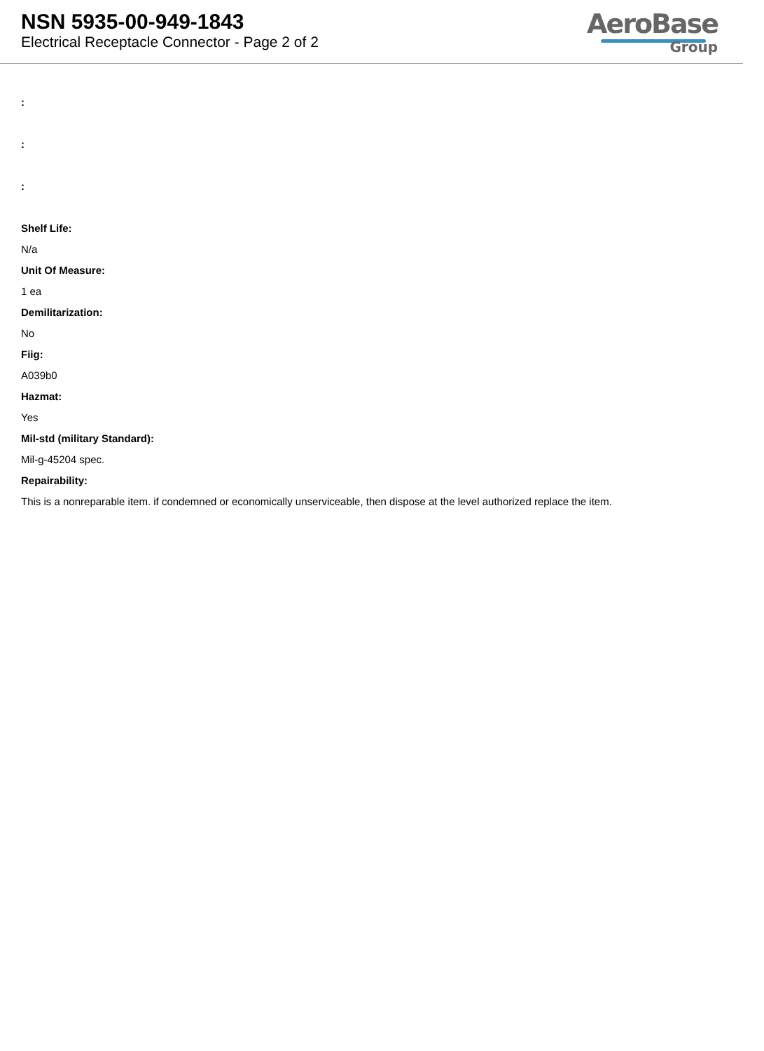NSN 5935-00-949-1843
Electrical Receptacle Connector - Page 2 of 2
AeroBase
Group
:
:
:
Shelf Life:
N/a
Unit Of Measure:
1 ea
Demilitarization:
No
Fiig:
A039b0
Hazmat:
Yes
Mil-std (military Standard):
Mil-g-45204 spec.
Repairability:
This is a nonreparable item. if condemned or economically unserviceable, then dispose at the level authorized replace the item.